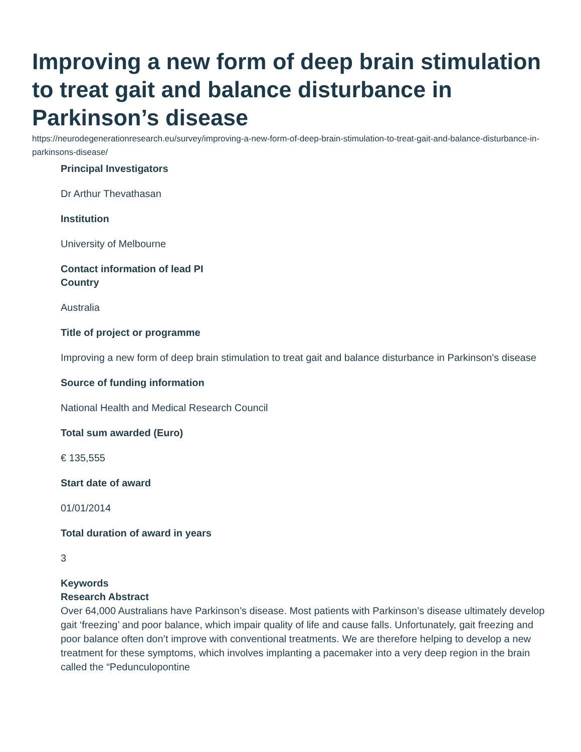Improving a new form of deep brain stimulation to treat gait and balance disturbance in Parkinson’s disease
https://neurodegenerationresearch.eu/survey/improving-a-new-form-of-deep-brain-stimulation-to-treat-gait-and-balance-disturbance-in-parkinsons-disease/
Principal Investigators
Dr Arthur Thevathasan
Institution
University of Melbourne
Contact information of lead PI
Country
Australia
Title of project or programme
Improving a new form of deep brain stimulation to treat gait and balance disturbance in Parkinson's disease
Source of funding information
National Health and Medical Research Council
Total sum awarded (Euro)
€ 135,555
Start date of award
01/01/2014
Total duration of award in years
3
Keywords
Research Abstract
Over 64,000 Australians have Parkinson’s disease. Most patients with Parkinson’s disease ultimately develop gait ‘freezing’ and poor balance, which impair quality of life and cause falls. Unfortunately, gait freezing and poor balance often don’t improve with conventional treatments. We are therefore helping to develop a new treatment for these symptoms, which involves implanting a pacemaker into a very deep region in the brain called the “Pedunculopontine